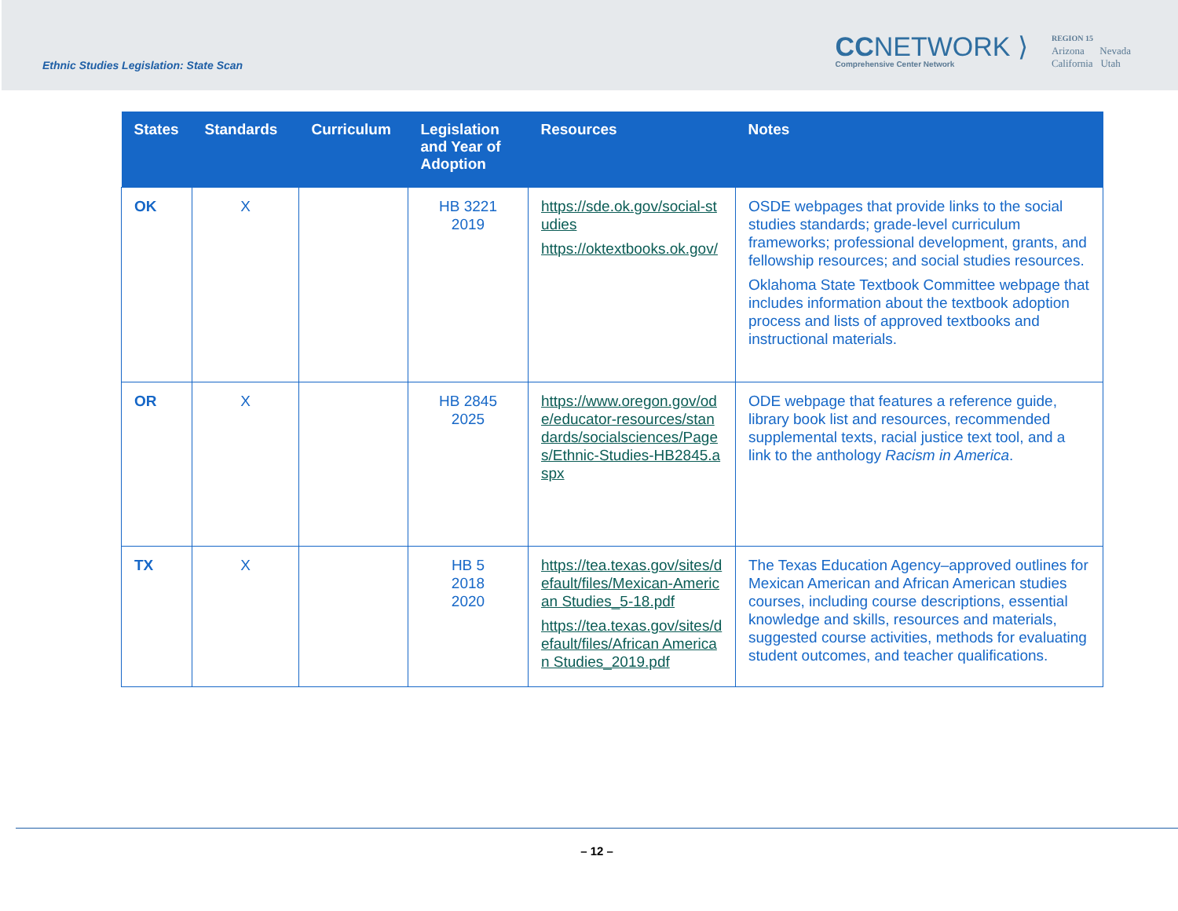Ethnic Studies Legislation: State Scan
CCNETWORK ⟩
Comprehensive Center Network
REGION 15
Arizona Nevada
California Utah
| States | Standards | Curriculum | Legislation and Year of Adoption | Resources | Notes |
| --- | --- | --- | --- | --- | --- |
| OK | X | | HB 3221 2019 | https://sde.ok.gov/social-studies https://oktextbooks.ok.gov/ | OSDE webpages that provide links to the social studies standards; grade-level curriculum frameworks; professional development, grants, and fellowship resources; and social studies resources. Oklahoma State Textbook Committee webpage that includes information about the textbook adoption process and lists of approved textbooks and instructional materials. |
| OR | X | | HB 2845 2025 | https://www.oregon.gov/ode/educator-resources/standards/socialsciences/Pages/Ethnic-Studies-HB2845.aspx | ODE webpage that features a reference guide, library book list and resources, recommended supplemental texts, racial justice text tool, and a link to the anthology Racism in America . |
| TX | X | | HB 5 2018 2020 | https://tea.texas.gov/sites/default/files/Mexican-American Studies_5-18.pdf https://tea.texas.gov/sites/default/files/African American Studies_2019.pdf | The Texas Education Agency–approved outlines for Mexican American and African American studies courses, including course descriptions, essential knowledge and skills, resources and materials, suggested course activities, methods for evaluating student outcomes, and teacher qualifications. |
– 12 –